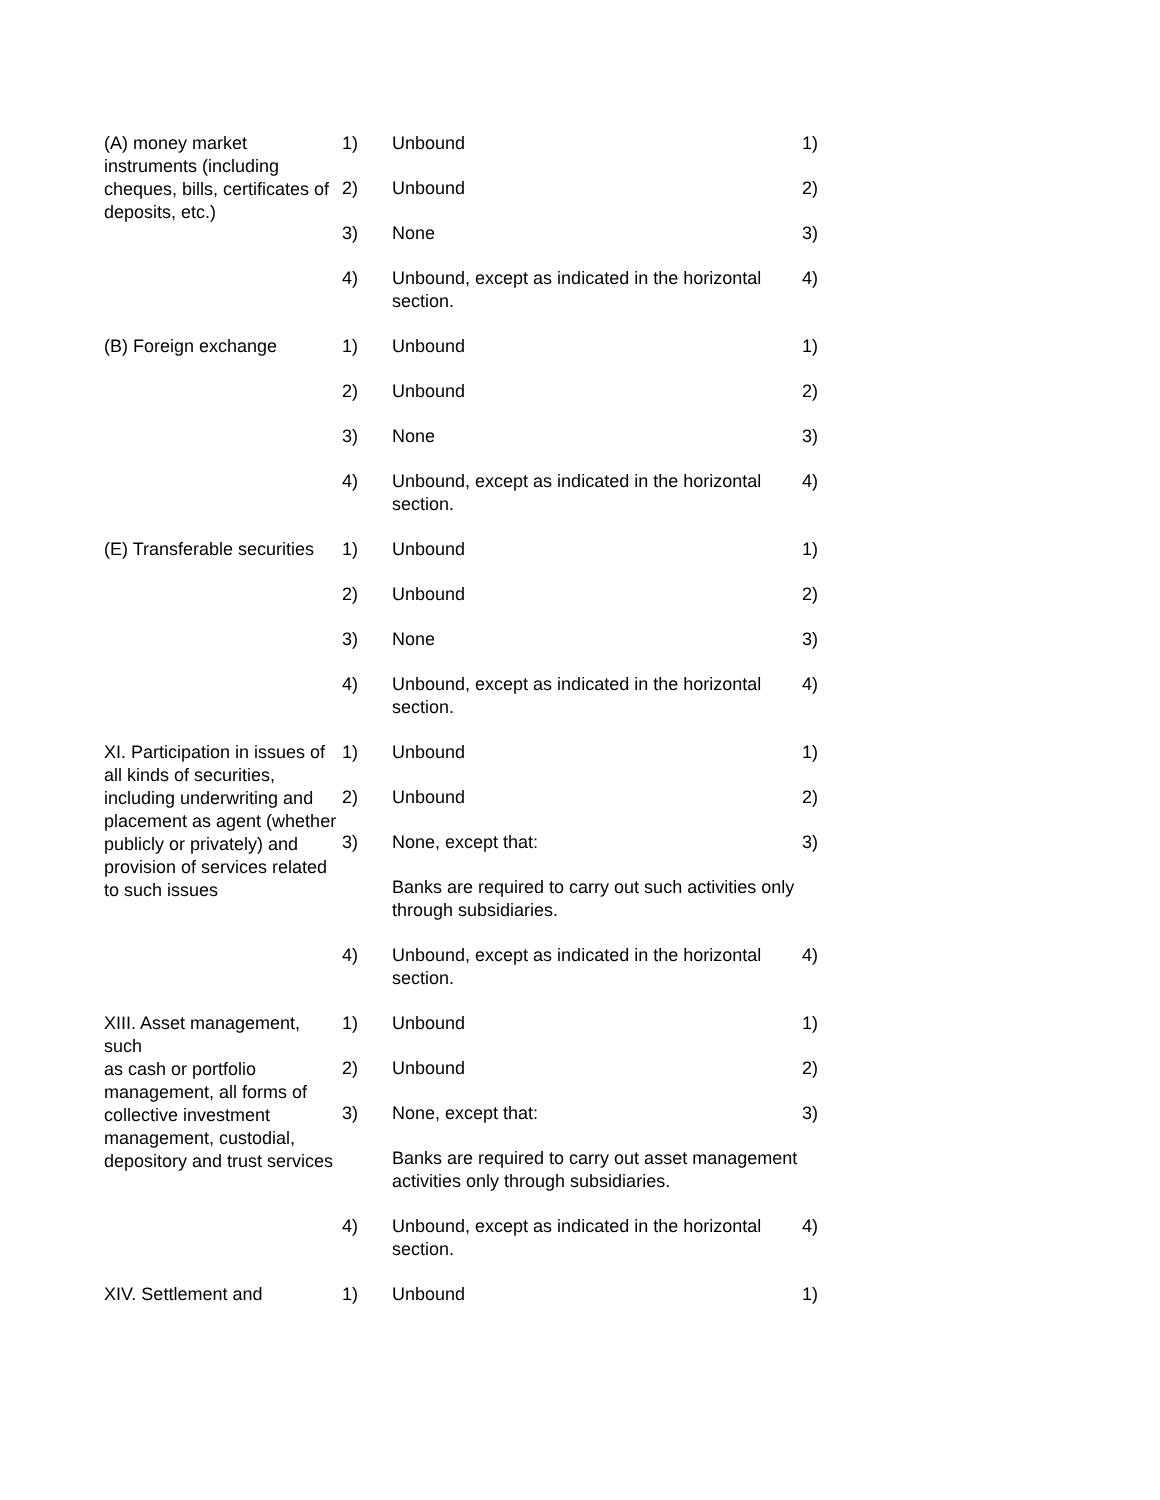(A) money market instruments (including cheques, bills, certificates of deposits, etc.)
1)
Unbound
1)
2)
Unbound
2)
3)
None
3)
4)
Unbound, except as indicated in the horizontal section.
4)
(B) Foreign exchange
1)
Unbound
1)
2)
Unbound
2)
3)
None
3)
4)
Unbound, except as indicated in the horizontal section.
4)
(E) Transferable securities
1)
Unbound
1)
2)
Unbound
2)
3)
None
3)
4)
Unbound, except as indicated in the horizontal section.
4)
XI. Participation in issues of all kinds of securities, including underwriting and placement as agent (whether publicly or privately) and provision of services related to such issues
1)
Unbound
1)
2)
Unbound
2)
3)
None, except that:
3)
Banks are required to carry out such activities only through subsidiaries.
4)
Unbound, except as indicated in the horizontal section.
4)
XIII. Asset management, such
as cash or portfolio management, all forms of collective investment management, custodial, depository and trust services
1)
Unbound
1)
2)
Unbound
2)
3)
None, except that:
3)
Banks are required to carry out asset management activities only through subsidiaries.
4)
Unbound, except as indicated in the horizontal section.
4)
XIV. Settlement and
1)
Unbound
1)